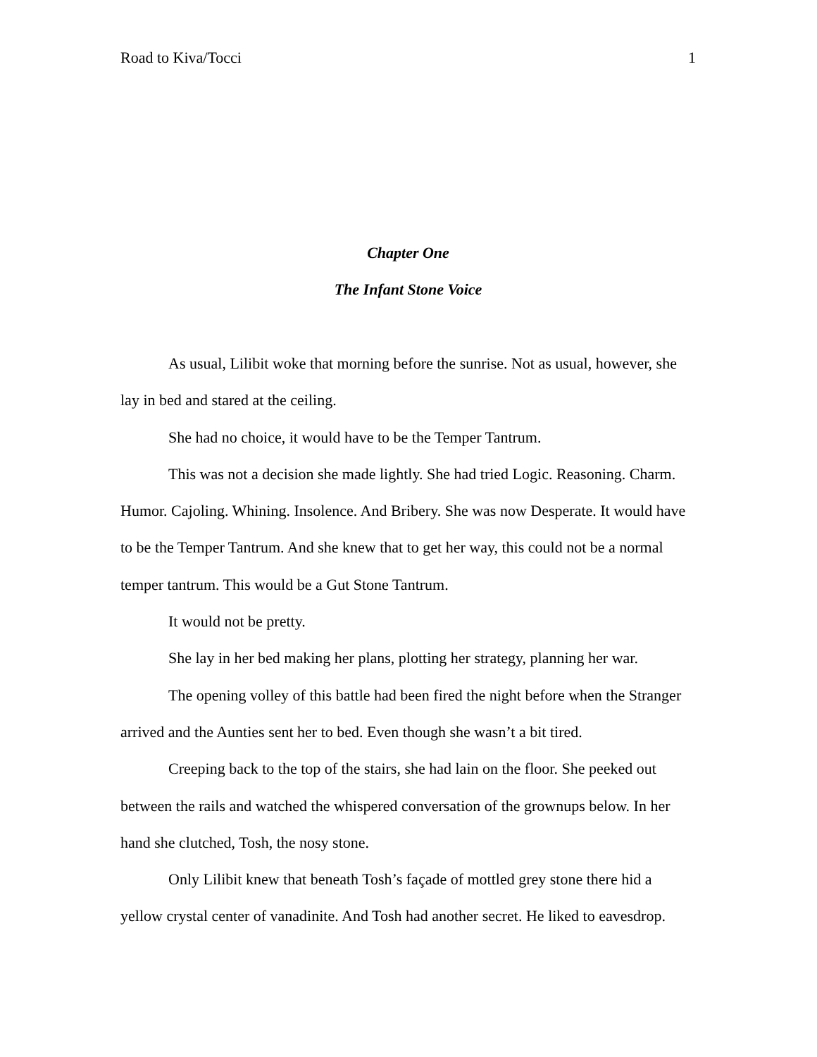Road to Kiva/Tocci 1
Chapter One
The Infant Stone Voice
As usual, Lilibit woke that morning before the sunrise. Not as usual, however, she lay in bed and stared at the ceiling.
She had no choice, it would have to be the Temper Tantrum.
This was not a decision she made lightly. She had tried Logic. Reasoning. Charm. Humor. Cajoling. Whining. Insolence. And Bribery. She was now Desperate. It would have to be the Temper Tantrum. And she knew that to get her way, this could not be a normal temper tantrum. This would be a Gut Stone Tantrum.
It would not be pretty.
She lay in her bed making her plans, plotting her strategy, planning her war.
The opening volley of this battle had been fired the night before when the Stranger arrived and the Aunties sent her to bed. Even though she wasn’t a bit tired.
Creeping back to the top of the stairs, she had lain on the floor. She peeked out between the rails and watched the whispered conversation of the grownups below. In her hand she clutched, Tosh, the nosy stone.
Only Lilibit knew that beneath Tosh’s façade of mottled grey stone there hid a yellow crystal center of vanadinite. And Tosh had another secret. He liked to eavesdrop.